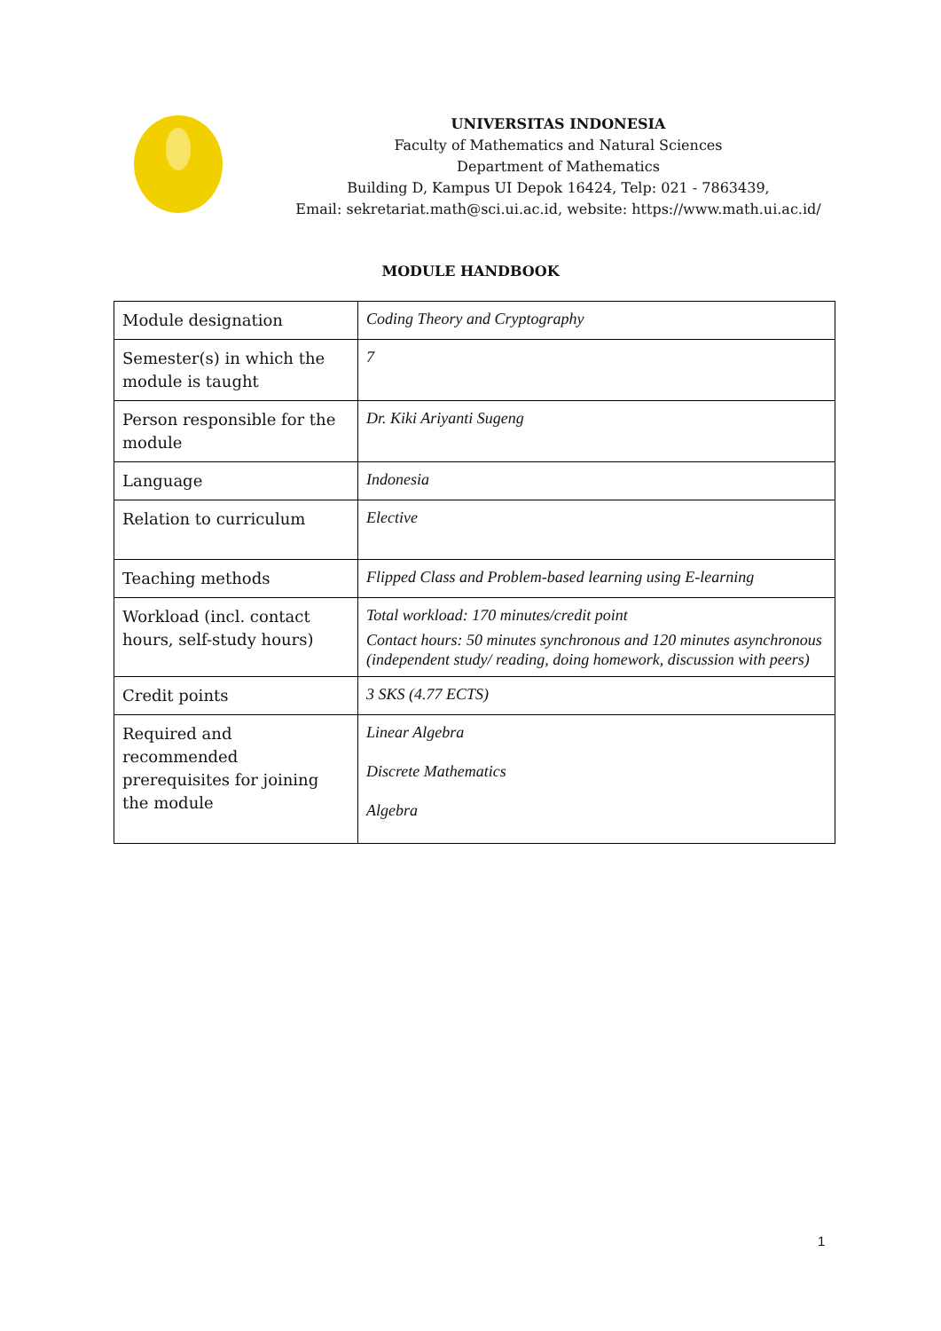UNIVERSITAS INDONESIA
Faculty of Mathematics and Natural Sciences
Department of Mathematics
Building D, Kampus UI Depok 16424, Telp: 021 - 7863439,
Email: sekretariat.math@sci.ui.ac.id, website: https://www.math.ui.ac.id/
MODULE HANDBOOK
| Module designation | Coding Theory and Cryptography |
| Semester(s) in which the module is taught | 7 |
| Person responsible for the module | Dr. Kiki Ariyanti Sugeng |
| Language | Indonesia |
| Relation to curriculum | Elective |
| Teaching methods | Flipped Class and Problem-based learning using E-learning |
| Workload (incl. contact hours, self-study hours) | Total workload: 170 minutes/credit point Contact hours: 50 minutes synchronous and 120 minutes asynchronous (independent study/ reading, doing homework, discussion with peers) |
| Credit points | 3 SKS (4.77 ECTS) |
| Required and recommended prerequisites for joining the module | Linear Algebra Discrete Mathematics Algebra |
1